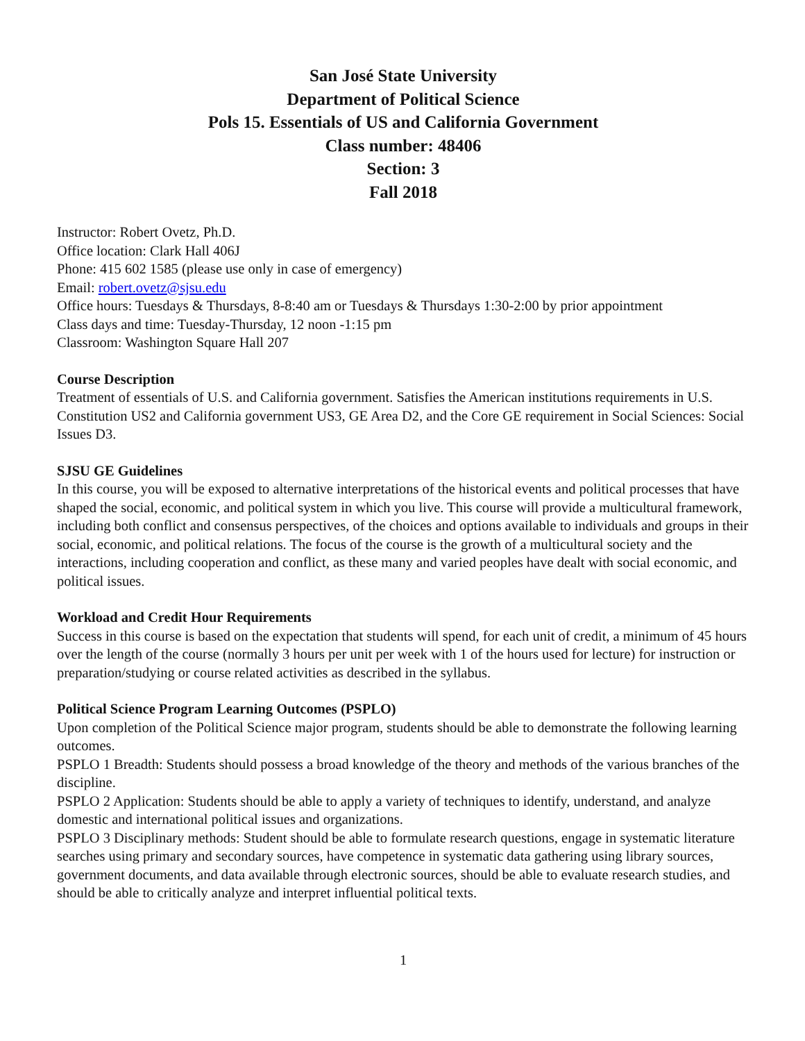San José State University
Department of Political Science
Pols 15. Essentials of US and California Government
Class number: 48406
Section: 3
Fall 2018
Instructor: Robert Ovetz, Ph.D.
Office location: Clark Hall 406J
Phone: 415 602 1585 (please use only in case of emergency)
Email: robert.ovetz@sjsu.edu
Office hours: Tuesdays & Thursdays, 8-8:40 am or Tuesdays & Thursdays 1:30-2:00 by prior appointment
Class days and time: Tuesday-Thursday, 12 noon -1:15 pm
Classroom: Washington Square Hall 207
Course Description
Treatment of essentials of U.S. and California government. Satisfies the American institutions requirements in U.S. Constitution US2 and California government US3, GE Area D2, and the Core GE requirement in Social Sciences: Social Issues D3.
SJSU GE Guidelines
In this course, you will be exposed to alternative interpretations of the historical events and political processes that have shaped the social, economic, and political system in which you live. This course will provide a multicultural framework, including both conflict and consensus perspectives, of the choices and options available to individuals and groups in their social, economic, and political relations. The focus of the course is the growth of a multicultural society and the interactions, including cooperation and conflict, as these many and varied peoples have dealt with social economic, and political issues.
Workload and Credit Hour Requirements
Success in this course is based on the expectation that students will spend, for each unit of credit, a minimum of 45 hours over the length of the course (normally 3 hours per unit per week with 1 of the hours used for lecture) for instruction or preparation/studying or course related activities as described in the syllabus.
Political Science Program Learning Outcomes (PSPLO)
Upon completion of the Political Science major program, students should be able to demonstrate the following learning outcomes.
PSPLO 1 Breadth: Students should possess a broad knowledge of the theory and methods of the various branches of the discipline.
PSPLO 2 Application: Students should be able to apply a variety of techniques to identify, understand, and analyze domestic and international political issues and organizations.
PSPLO 3 Disciplinary methods: Student should be able to formulate research questions, engage in systematic literature searches using primary and secondary sources, have competence in systematic data gathering using library sources, government documents, and data available through electronic sources, should be able to evaluate research studies, and should be able to critically analyze and interpret influential political texts.
1